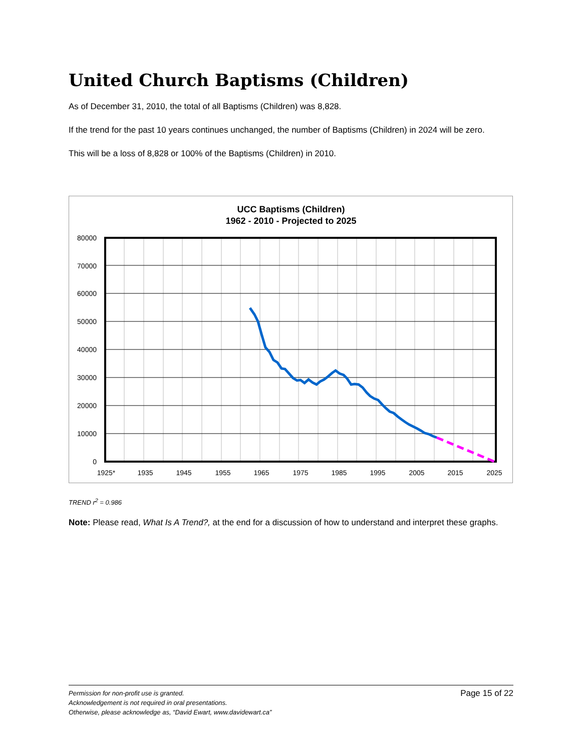United Church Baptisms (Children)
As of December 31, 2010, the total of all Baptisms (Children) was 8,828.
If the trend for the past 10 years continues unchanged, the number of Baptisms (Children) in 2024 will be zero.
This will be a loss of 8,828 or 100% of the Baptisms (Children) in 2010.
UCC Baptisms (Children)
1962 - 2010 - Projected to 2025
80000
70000
60000
50000
40000
30000
20000
10000
0
1925*
1935
1945
1955
1965
1975
1985
1995
2005
2015
2025
TREND r<sup>2</sup> = 0.986
Note: Please read, What Is A Trend?, at the end for a discussion of how to understand and interpret these graphs.
Permission for non-profit use is granted.
Acknowledgement is not required in oral presentations.
Otherwise, please acknowledge as, “David Ewart, www.davidewart.ca”
Page 15 of 22